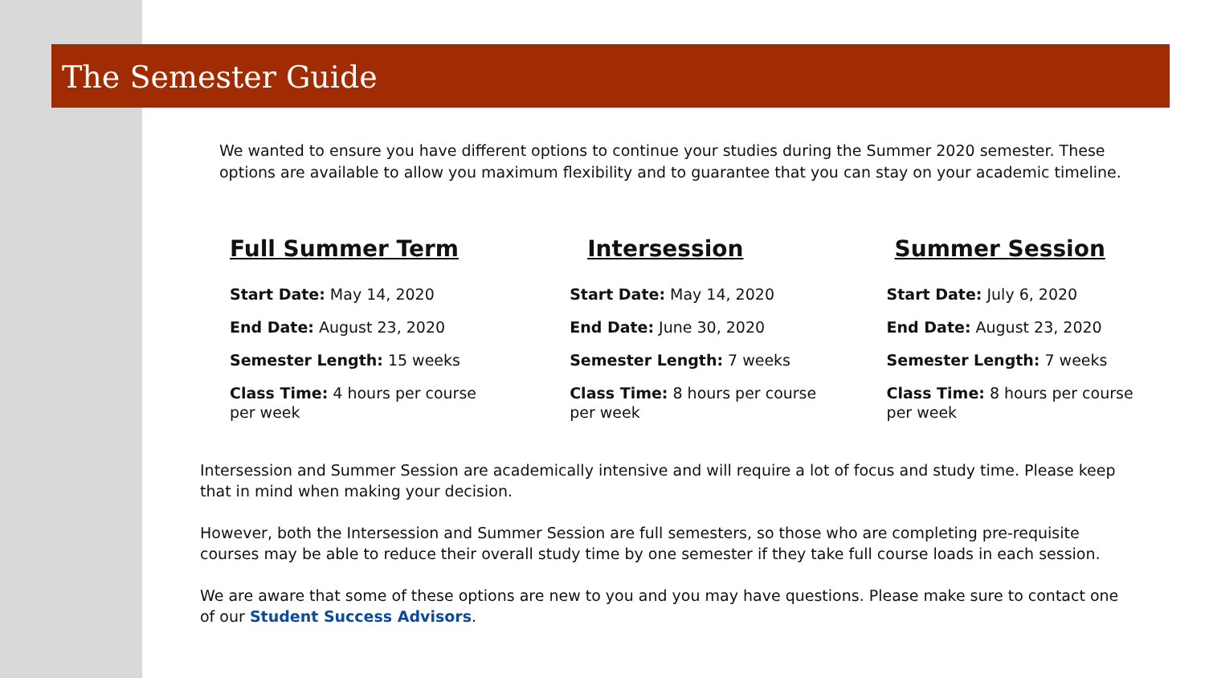The Semester Guide
We wanted to ensure you have different options to continue your studies during the Summer 2020 semester. These options are available to allow you maximum flexibility and to guarantee that you can stay on your academic timeline.
Full Summer Term
Start Date: May 14, 2020
End Date: August 23, 2020
Semester Length: 15 weeks
Class Time: 4 hours per course
per week
Intersession
Start Date: May 14, 2020
End Date: June 30, 2020
Semester Length: 7 weeks
Class Time: 8 hours per course
per week
Summer Session
Start Date: July 6, 2020
End Date: August 23, 2020
Semester Length: 7 weeks
Class Time: 8 hours per course
per week
Intersession and Summer Session are academically intensive and will require a lot of focus and study time. Please keep that in mind when making your decision.
However, both the Intersession and Summer Session are full semesters, so those who are completing pre-requisite courses may be able to reduce their overall study time by one semester if they take full course loads in each session.
We are aware that some of these options are new to you and you may have questions. Please make sure to contact one of our Student Success Advisors.